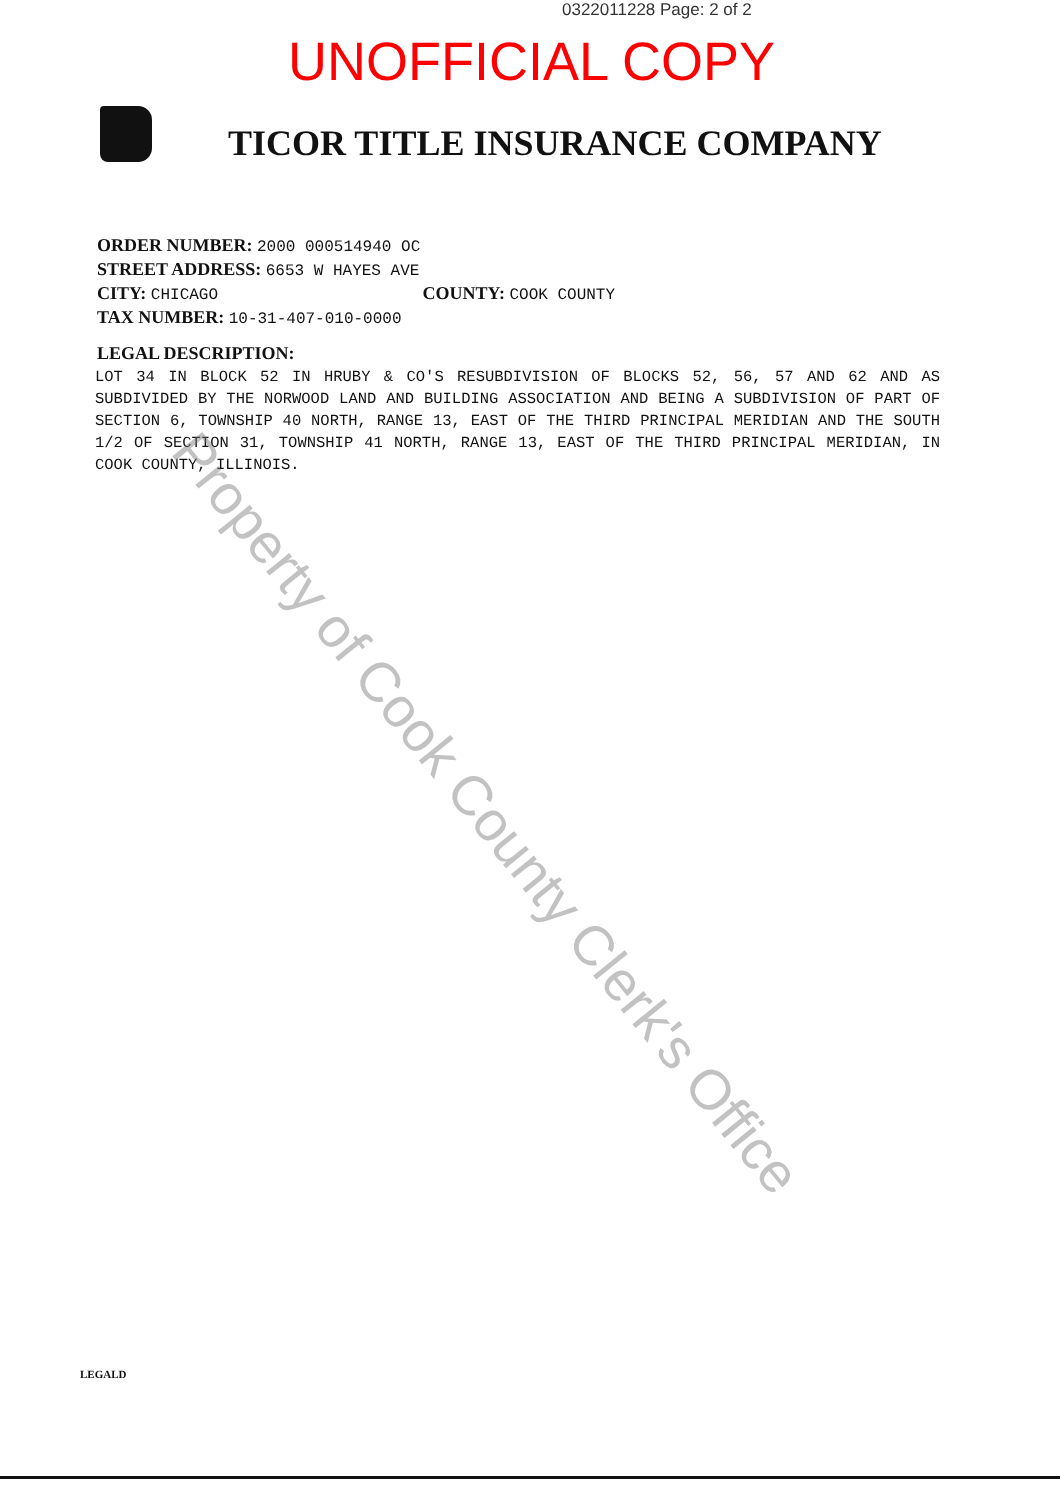0322011228 Page: 2 of 2
UNOFFICIAL COPY
TICOR TITLE INSURANCE COMPANY
ORDER NUMBER: 2000 000514940 OC
STREET ADDRESS: 6653 W HAYES AVE
CITY: CHICAGO COUNTY: COOK COUNTY
TAX NUMBER: 10-31-407-010-0000
LEGAL DESCRIPTION:
LOT 34 IN BLOCK 52 IN HRUBY & CO'S RESUBDIVISION OF BLOCKS 52, 56, 57 AND 62 AND AS SUBDIVIDED BY THE NORWOOD LAND AND BUILDING ASSOCIATION AND BEING A SUBDIVISION OF PART OF SECTION 6, TOWNSHIP 40 NORTH, RANGE 13, EAST OF THE THIRD PRINCIPAL MERIDIAN AND THE SOUTH 1/2 OF SECTION 31, TOWNSHIP 41 NORTH, RANGE 13, EAST OF THE THIRD PRINCIPAL MERIDIAN, IN COOK COUNTY, ILLINOIS.
Property of Cook County Clerk's Office
LEGALD